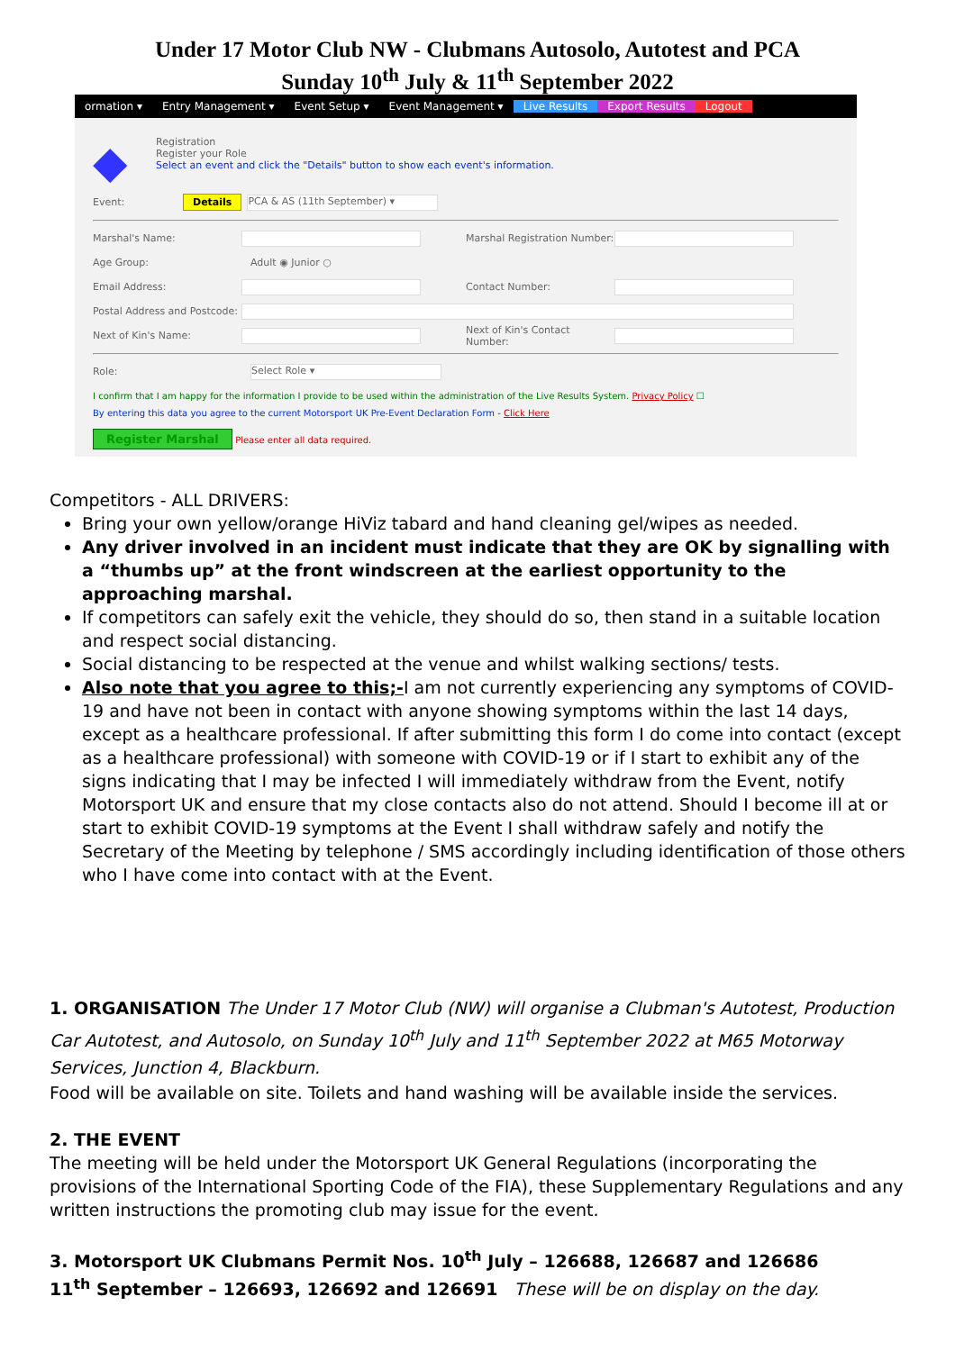Under 17 Motor Club NW - Clubmans Autosolo, Autotest and PCA
Sunday 10<sup>th</sup> July & 11<sup>th</sup> September 2022
ormation ▾ Entry Management ▾ Event Setup ▾ Event Management ▾ Live Results Export Results Logout
◆
Registration
Register your Role
Select an event and click the "Details" button to show each event's information.
Event: Details PCA & AS (11th September) ▾
Marshal's Name: Marshal Registration Number:
Age Group: Adult ◉ Junior ○
Email Address: Contact Number:
Postal Address and Postcode:
Next of Kin's Name: Next of Kin's Contact Number:
Role: Select Role ▾
I confirm that I am happy for the information I provide to be used within the administration of the Live Results System. Privacy Policy ☐
By entering this data you agree to the current Motorsport UK Pre-Event Declaration Form - Click Here
Register Marshal Please enter all data required.
Competitors - ALL DRIVERS:
Bring your own yellow/orange HiViz tabard and hand cleaning gel/wipes as needed.
Any driver involved in an incident must indicate that they are OK by signalling with a “thumbs up” at the front windscreen at the earliest opportunity to the approaching marshal.
If competitors can safely exit the vehicle, they should do so, then stand in a suitable location and respect social distancing.
Social distancing to be respected at the venue and whilst walking sections/ tests.
Also note that you agree to this;-I am not currently experiencing any symptoms of COVID-19 and have not been in contact with anyone showing symptoms within the last 14 days, except as a healthcare professional. If after submitting this form I do come into contact (except as a healthcare professional) with someone with COVID-19 or if I start to exhibit any of the signs indicating that I may be infected I will immediately withdraw from the Event, notify Motorsport UK and ensure that my close contacts also do not attend. Should I become ill at or start to exhibit COVID-19 symptoms at the Event I shall withdraw safely and notify the Secretary of the Meeting by telephone / SMS accordingly including identification of those others who I have come into contact with at the Event.
1. ORGANISATION The Under 17 Motor Club (NW) will organise a Clubman's Autotest, Production Car Autotest, and Autosolo, on Sunday 10<sup>th</sup> July and 11<sup>th</sup> September 2022 at M65 Motorway Services, Junction 4, Blackburn.
Food will be available on site. Toilets and hand washing will be available inside the services.
2. THE EVENT
The meeting will be held under the Motorsport UK General Regulations (incorporating the provisions of the International Sporting Code of the FIA), these Supplementary Regulations and any written instructions the promoting club may issue for the event.
3. Motorsport UK Clubmans Permit Nos. 10<sup>th</sup> July – 126688, 126687 and 126686
11<sup>th</sup> September – 126693, 126692 and 126691 These will be on display on the day.